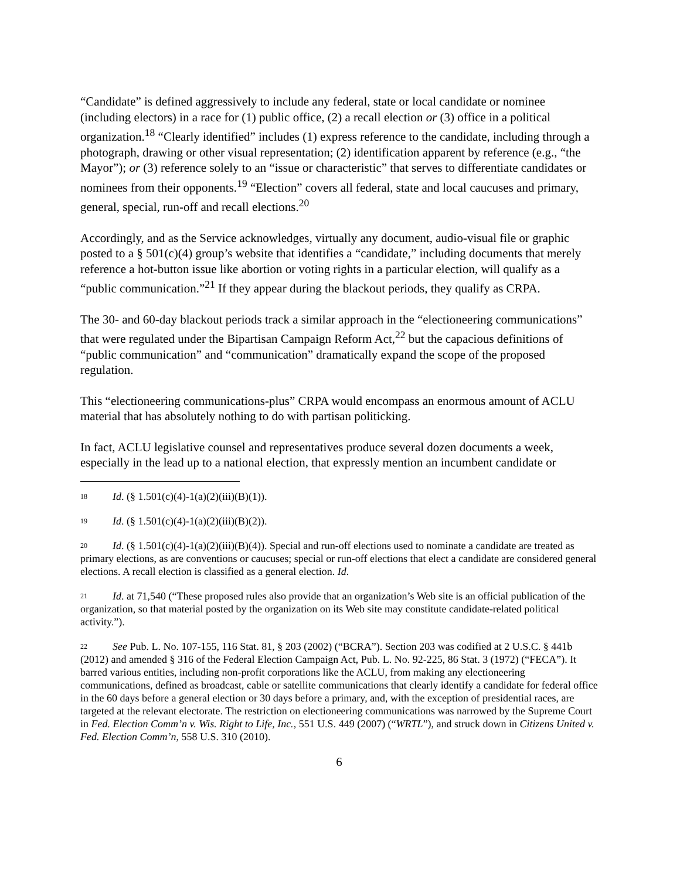“Candidate” is defined aggressively to include any federal, state or local candidate or nominee (including electors) in a race for (1) public office, (2) a recall election or (3) office in a political organization.<sup>18</sup> “Clearly identified” includes (1) express reference to the candidate, including through a photograph, drawing or other visual representation; (2) identification apparent by reference (e.g., “the Mayor”); or (3) reference solely to an “issue or characteristic” that serves to differentiate candidates or nominees from their opponents.<sup>19</sup> “Election” covers all federal, state and local caucuses and primary, general, special, run-off and recall elections.<sup>20</sup>
Accordingly, and as the Service acknowledges, virtually any document, audio-visual file or graphic posted to a § 501(c)(4) group’s website that identifies a “candidate,” including documents that merely reference a hot-button issue like abortion or voting rights in a particular election, will qualify as a “public communication.”<sup>21</sup> If they appear during the blackout periods, they qualify as CRPA.
The 30- and 60-day blackout periods track a similar approach in the “electioneering communications” that were regulated under the Bipartisan Campaign Reform Act,<sup>22</sup> but the capacious definitions of “public communication” and “communication” dramatically expand the scope of the proposed regulation.
This “electioneering communications-plus” CRPA would encompass an enormous amount of ACLU material that has absolutely nothing to do with partisan politicking.
In fact, ACLU legislative counsel and representatives produce several dozen documents a week, especially in the lead up to a national election, that expressly mention an incumbent candidate or
<sup>18</sup> Id. (§ 1.501(c)(4)-1(a)(2)(iii)(B)(1)).
<sup>19</sup> Id. (§ 1.501(c)(4)-1(a)(2)(iii)(B)(2)).
<sup>20</sup> Id. (§ 1.501(c)(4)-1(a)(2)(iii)(B)(4)). Special and run-off elections used to nominate a candidate are treated as primary elections, as are conventions or caucuses; special or run-off elections that elect a candidate are considered general elections. A recall election is classified as a general election. Id.
<sup>21</sup> Id. at 71,540 (“These proposed rules also provide that an organization’s Web site is an official publication of the organization, so that material posted by the organization on its Web site may constitute candidate-related political activity.”).
<sup>22</sup> See Pub. L. No. 107-155, 116 Stat. 81, § 203 (2002) (“BCRA”). Section 203 was codified at 2 U.S.C. § 441b (2012) and amended § 316 of the Federal Election Campaign Act, Pub. L. No. 92-225, 86 Stat. 3 (1972) (“FECA”). It barred various entities, including non-profit corporations like the ACLU, from making any electioneering communications, defined as broadcast, cable or satellite communications that clearly identify a candidate for federal office in the 60 days before a general election or 30 days before a primary, and, with the exception of presidential races, are targeted at the relevant electorate. The restriction on electioneering communications was narrowed by the Supreme Court in Fed. Election Comm’n v. Wis. Right to Life, Inc., 551 U.S. 449 (2007) (“WRTL”), and struck down in Citizens United v. Fed. Election Comm’n, 558 U.S. 310 (2010).
6